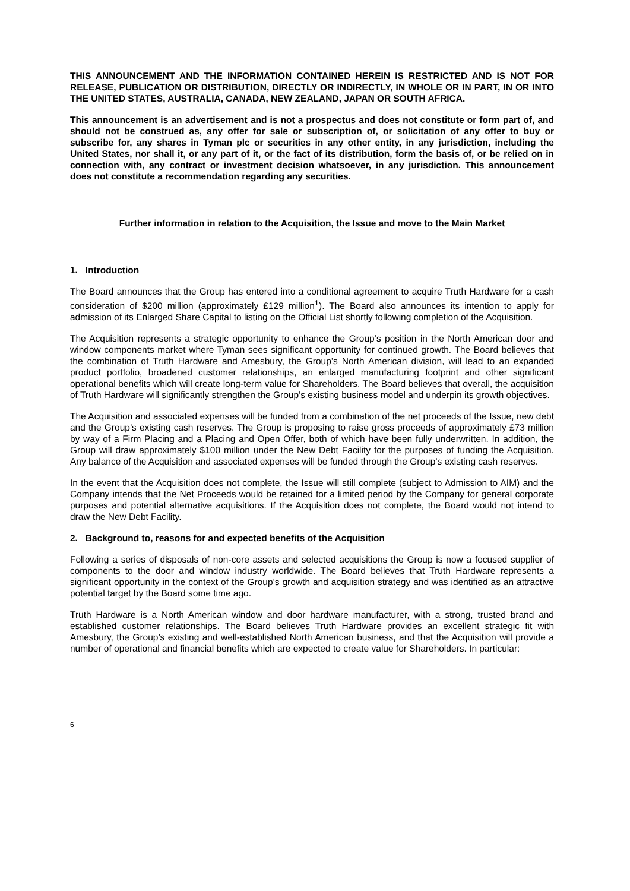THIS ANNOUNCEMENT AND THE INFORMATION CONTAINED HEREIN IS RESTRICTED AND IS NOT FOR RELEASE, PUBLICATION OR DISTRIBUTION, DIRECTLY OR INDIRECTLY, IN WHOLE OR IN PART, IN OR INTO THE UNITED STATES, AUSTRALIA, CANADA, NEW ZEALAND, JAPAN OR SOUTH AFRICA.
This announcement is an advertisement and is not a prospectus and does not constitute or form part of, and should not be construed as, any offer for sale or subscription of, or solicitation of any offer to buy or subscribe for, any shares in Tyman plc or securities in any other entity, in any jurisdiction, including the United States, nor shall it, or any part of it, or the fact of its distribution, form the basis of, or be relied on in connection with, any contract or investment decision whatsoever, in any jurisdiction. This announcement does not constitute a recommendation regarding any securities.
Further information in relation to the Acquisition, the Issue and move to the Main Market
1. Introduction
The Board announces that the Group has entered into a conditional agreement to acquire Truth Hardware for a cash consideration of $200 million (approximately £129 million<sup>1</sup>). The Board also announces its intention to apply for admission of its Enlarged Share Capital to listing on the Official List shortly following completion of the Acquisition.
The Acquisition represents a strategic opportunity to enhance the Group’s position in the North American door and window components market where Tyman sees significant opportunity for continued growth. The Board believes that the combination of Truth Hardware and Amesbury, the Group’s North American division, will lead to an expanded product portfolio, broadened customer relationships, an enlarged manufacturing footprint and other significant operational benefits which will create long-term value for Shareholders. The Board believes that overall, the acquisition of Truth Hardware will significantly strengthen the Group’s existing business model and underpin its growth objectives.
The Acquisition and associated expenses will be funded from a combination of the net proceeds of the Issue, new debt and the Group’s existing cash reserves. The Group is proposing to raise gross proceeds of approximately £73 million by way of a Firm Placing and a Placing and Open Offer, both of which have been fully underwritten. In addition, the Group will draw approximately $100 million under the New Debt Facility for the purposes of funding the Acquisition. Any balance of the Acquisition and associated expenses will be funded through the Group’s existing cash reserves.
In the event that the Acquisition does not complete, the Issue will still complete (subject to Admission to AIM) and the Company intends that the Net Proceeds would be retained for a limited period by the Company for general corporate purposes and potential alternative acquisitions. If the Acquisition does not complete, the Board would not intend to draw the New Debt Facility.
2. Background to, reasons for and expected benefits of the Acquisition
Following a series of disposals of non-core assets and selected acquisitions the Group is now a focused supplier of components to the door and window industry worldwide. The Board believes that Truth Hardware represents a significant opportunity in the context of the Group’s growth and acquisition strategy and was identified as an attractive potential target by the Board some time ago.
Truth Hardware is a North American window and door hardware manufacturer, with a strong, trusted brand and established customer relationships. The Board believes Truth Hardware provides an excellent strategic fit with Amesbury, the Group’s existing and well-established North American business, and that the Acquisition will provide a number of operational and financial benefits which are expected to create value for Shareholders. In particular:
6